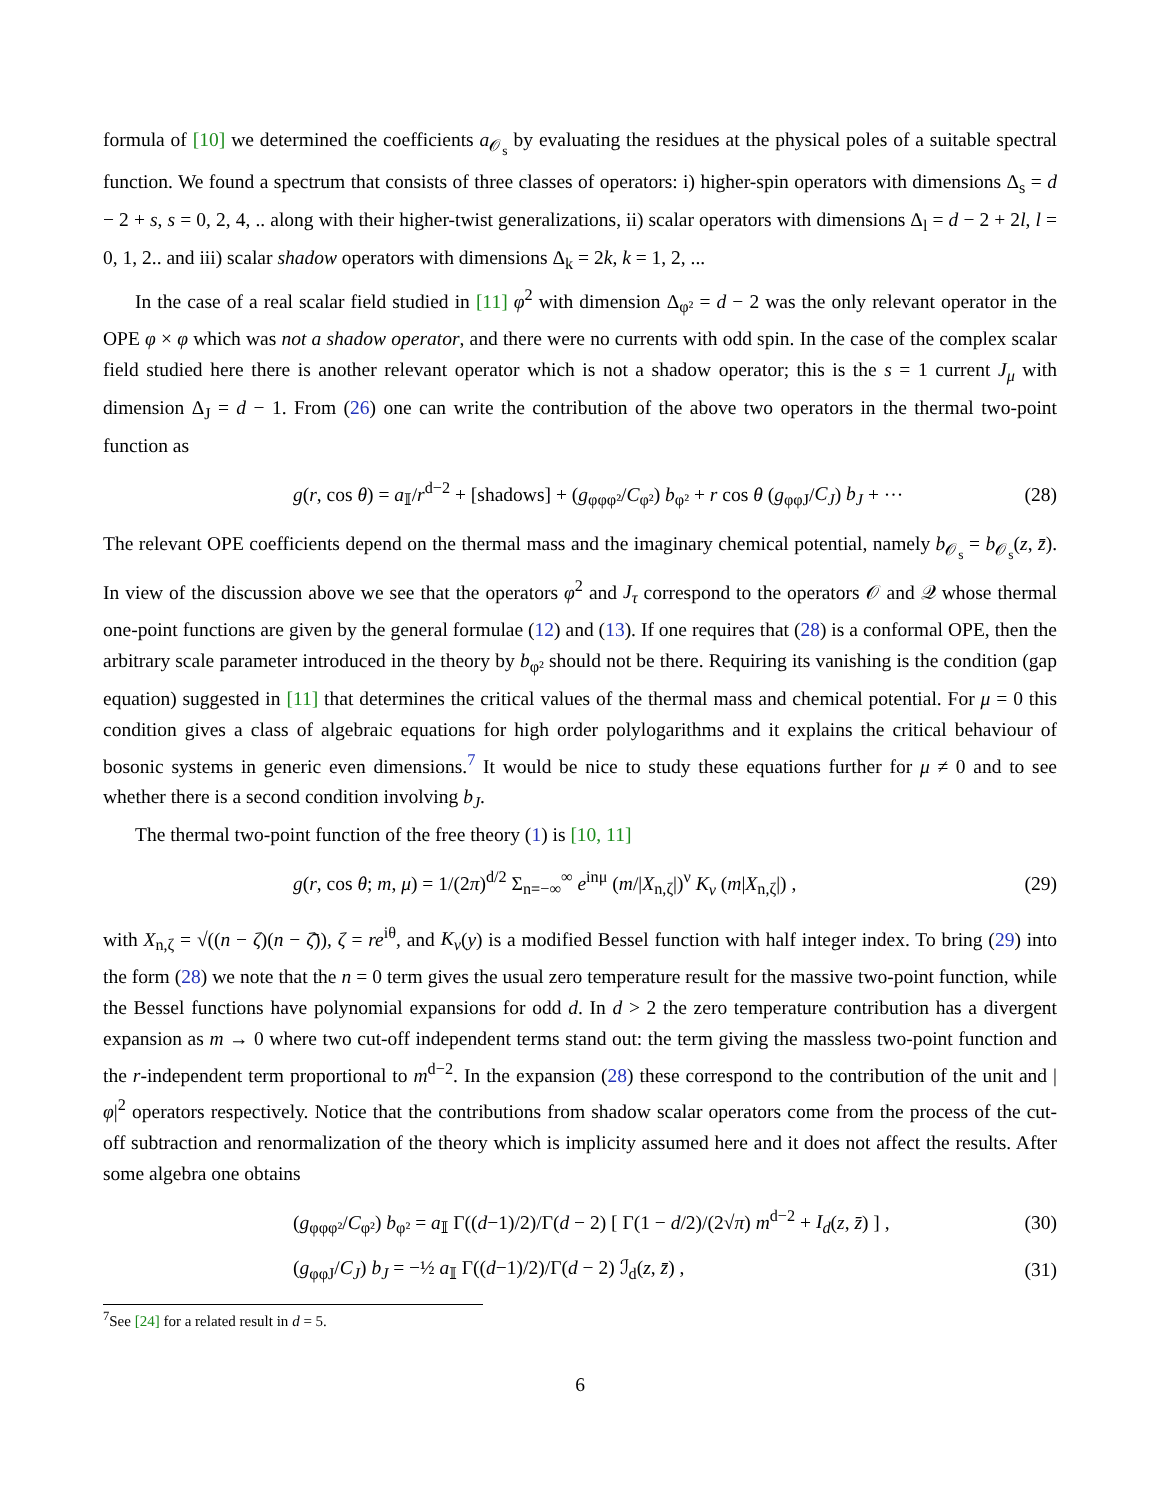formula of [10] we determined the coefficients a<sub>𝒪<sub>s</sub></sub> by evaluating the residues at the physical poles of a suitable spectral function. We found a spectrum that consists of three classes of operators: i) higher-spin operators with dimensions Δ<sub>s</sub> = d − 2 + s, s = 0, 2, 4, .. along with their higher-twist generalizations, ii) scalar operators with dimensions Δ<sub>l</sub> = d − 2 + 2l, l = 0, 1, 2.. and iii) scalar shadow operators with dimensions Δ<sub>k</sub> = 2k, k = 1, 2, ...
In the case of a real scalar field studied in [11] φ<sup>2</sup> with dimension Δ<sub>φ²</sub> = d − 2 was the only relevant operator in the OPE φ × φ which was not a shadow operator, and there were no currents with odd spin. In the case of the complex scalar field studied here there is another relevant operator which is not a shadow operator; this is the s = 1 current J<sub>μ</sub> with dimension Δ<sub>J</sub> = d − 1. From (26) one can write the contribution of the above two operators in the thermal two-point function as
g(r, cos θ) = a<sub>𝕀</sub>/r<sup>d−2</sup> + [shadows] + (g<sub>φφφ²</sub>/C<sub>φ²</sub>) b<sub>φ²</sub> + r cos θ (g<sub>φφJ</sub>/C<sub>J</sub>) b<sub>J</sub> + ··· (28)
The relevant OPE coefficients depend on the thermal mass and the imaginary chemical potential, namely b<sub>𝒪<sub>s</sub></sub> = b<sub>𝒪<sub>s</sub></sub>(z, z̄). In view of the discussion above we see that the operators φ<sup>2</sup> and J<sub>τ</sub> correspond to the operators 𝒪 and 𝒬 whose thermal one-point functions are given by the general formulae (12) and (13). If one requires that (28) is a conformal OPE, then the arbitrary scale parameter introduced in the theory by b<sub>φ²</sub> should not be there. Requiring its vanishing is the condition (gap equation) suggested in [11] that determines the critical values of the thermal mass and chemical potential. For μ = 0 this condition gives a class of algebraic equations for high order polylogarithms and it explains the critical behaviour of bosonic systems in generic even dimensions.<sup>7</sup> It would be nice to study these equations further for μ ≠ 0 and to see whether there is a second condition involving b<sub>J</sub>.
The thermal two-point function of the free theory (1) is [10, 11]
g(r, cos θ; m, μ) = 1/(2π)<sup>d/2</sup> Σ<sub>n=−∞</sub><sup>∞</sup> e<sup>inμ</sup> (m/|X<sub>n,ζ</sub>|)<sup>ν</sup> K<sub>ν</sub> (m|X<sub>n,ζ</sub>|) , (29)
with X<sub>n,ζ</sub> = √((n − ζ)(n − ζ̄)), ζ = re<sup>iθ</sup>, and K<sub>ν</sub>(y) is a modified Bessel function with half integer index. To bring (29) into the form (28) we note that the n = 0 term gives the usual zero temperature result for the massive two-point function, while the Bessel functions have polynomial expansions for odd d. In d > 2 the zero temperature contribution has a divergent expansion as m → 0 where two cut-off independent terms stand out: the term giving the massless two-point function and the r-independent term proportional to m<sup>d−2</sup>. In the expansion (28) these correspond to the contribution of the unit and |φ|<sup>2</sup> operators respectively. Notice that the contributions from shadow scalar operators come from the process of the cut-off subtraction and renormalization of the theory which is implicity assumed here and it does not affect the results. After some algebra one obtains
(g<sub>φφφ²</sub>/C<sub>φ²</sub>) b<sub>φ²</sub> = a<sub>𝕀</sub> Γ((d−1)/2)/Γ(d − 2) [ Γ(1 − d/2)/(2√π) m<sup>d−2</sup> + I<sub>d</sub>(z, z̄) ] , (30)
(g<sub>φφJ</sub>/C<sub>J</sub>) b<sub>J</sub> = −½ a<sub>𝕀</sub> Γ((d−1)/2)/Γ(d − 2) ℐ<sub>d</sub>(z, z̄) , (31)
<sup>7</sup> See [24] for a related result in d = 5.
6